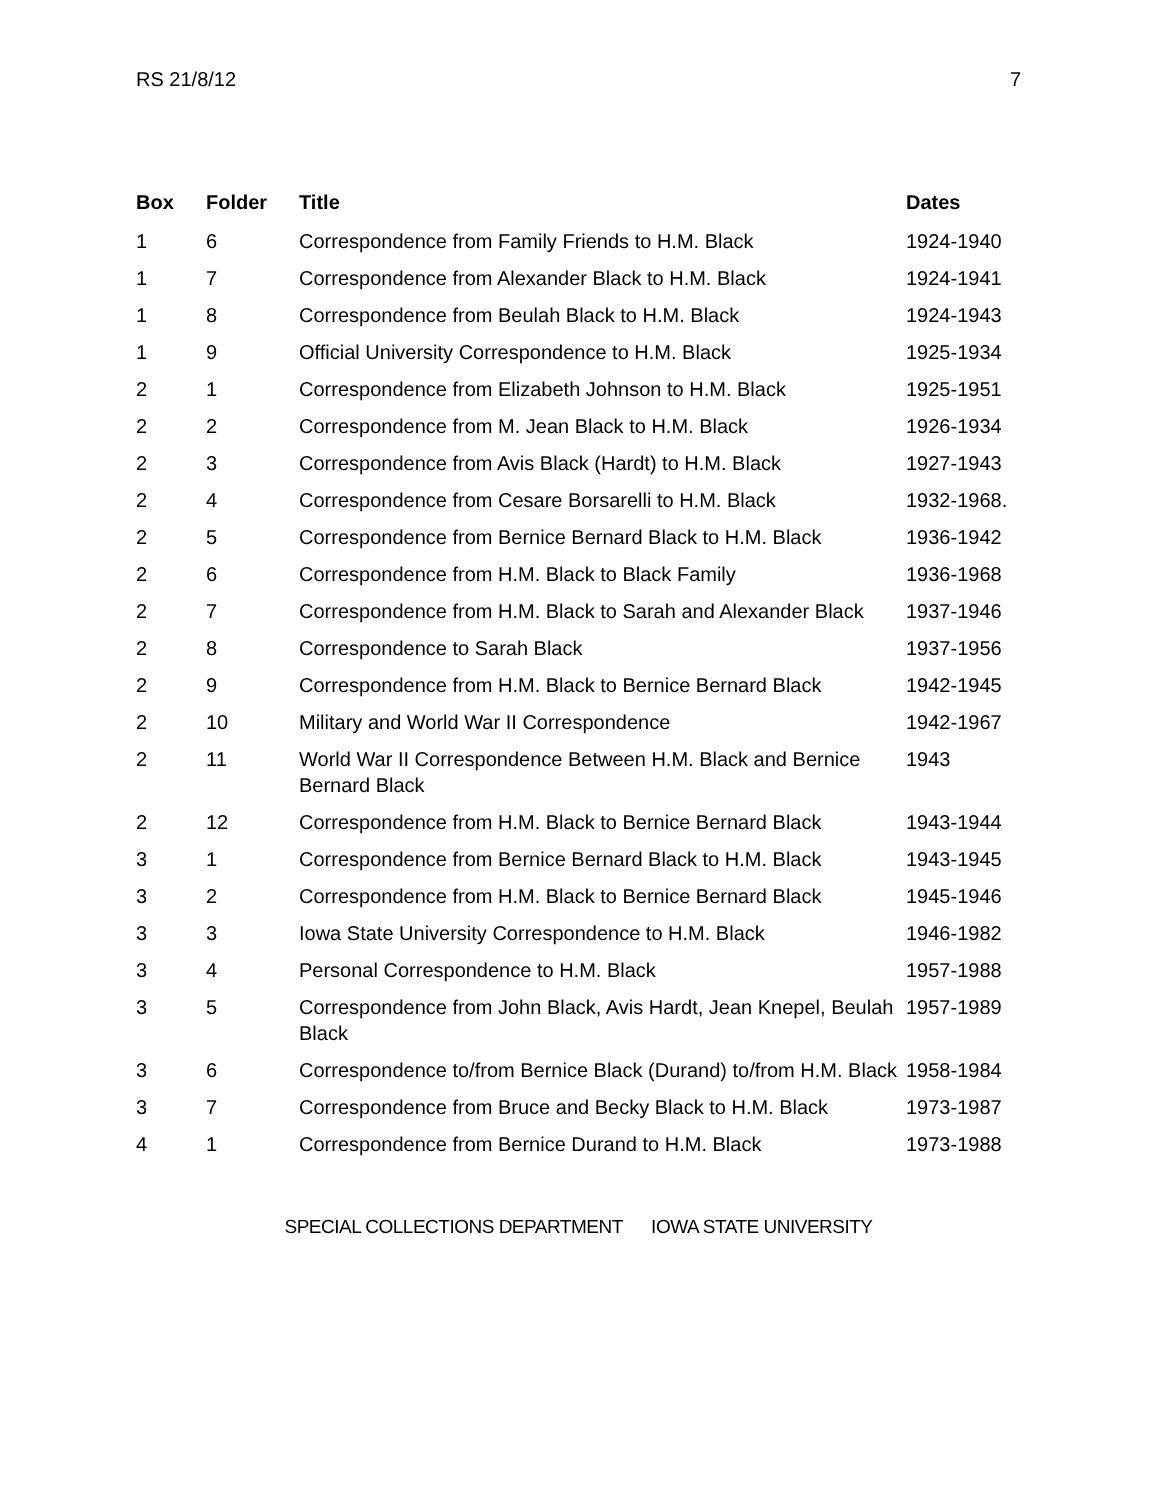RS 21/8/12 7
| Box | Folder | Title | Dates |
| --- | --- | --- | --- |
| 1 | 6 | Correspondence from Family Friends to H.M. Black | 1924-1940 |
| 1 | 7 | Correspondence from Alexander Black to H.M. Black | 1924-1941 |
| 1 | 8 | Correspondence from Beulah Black to H.M. Black | 1924-1943 |
| 1 | 9 | Official University Correspondence to H.M. Black | 1925-1934 |
| 2 | 1 | Correspondence from Elizabeth Johnson to H.M. Black | 1925-1951 |
| 2 | 2 | Correspondence from M. Jean Black to H.M. Black | 1926-1934 |
| 2 | 3 | Correspondence from Avis Black (Hardt) to H.M. Black | 1927-1943 |
| 2 | 4 | Correspondence from Cesare Borsarelli to H.M. Black | 1932-1968. |
| 2 | 5 | Correspondence from Bernice Bernard Black to H.M. Black | 1936-1942 |
| 2 | 6 | Correspondence from H.M. Black to Black Family | 1936-1968 |
| 2 | 7 | Correspondence from H.M. Black to Sarah and Alexander Black | 1937-1946 |
| 2 | 8 | Correspondence to Sarah Black | 1937-1956 |
| 2 | 9 | Correspondence from H.M. Black to Bernice Bernard Black | 1942-1945 |
| 2 | 10 | Military and World War II Correspondence | 1942-1967 |
| 2 | 11 | World War II Correspondence Between H.M. Black and Bernice Bernard Black | 1943 |
| 2 | 12 | Correspondence from H.M. Black to Bernice Bernard Black | 1943-1944 |
| 3 | 1 | Correspondence from Bernice Bernard Black to H.M. Black | 1943-1945 |
| 3 | 2 | Correspondence from H.M. Black to Bernice Bernard Black | 1945-1946 |
| 3 | 3 | Iowa State University Correspondence to H.M. Black | 1946-1982 |
| 3 | 4 | Personal Correspondence to H.M. Black | 1957-1988 |
| 3 | 5 | Correspondence from John Black, Avis Hardt, Jean Knepel, Beulah Black | 1957-1989 |
| 3 | 6 | Correspondence to/from Bernice Black (Durand) to/from H.M. Black | 1958-1984 |
| 3 | 7 | Correspondence from Bruce and Becky Black to H.M. Black | 1973-1987 |
| 4 | 1 | Correspondence from Bernice Durand to H.M. Black | 1973-1988 |
SPECIAL COLLECTIONS DEPARTMENT IOWA STATE UNIVERSITY